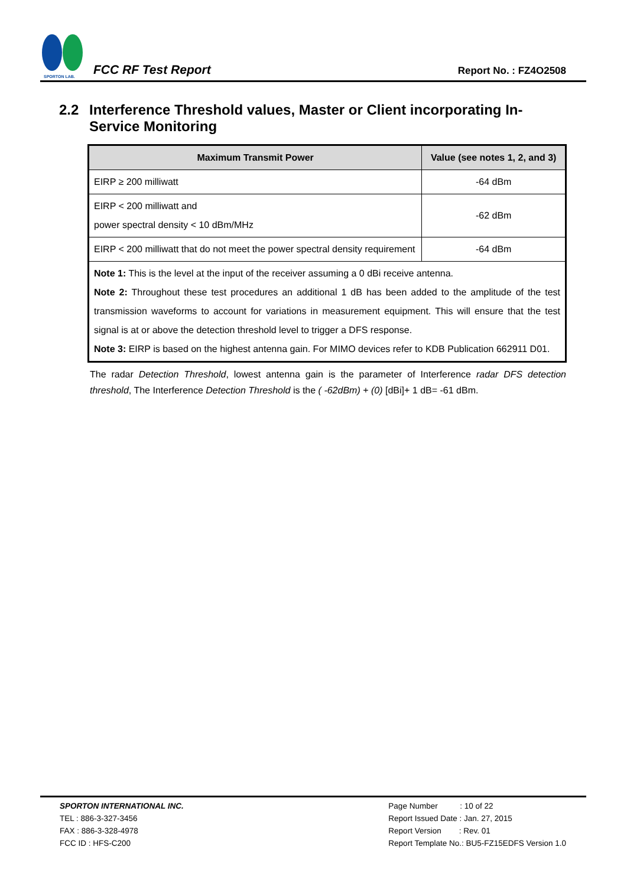SPORTON LAB.
FCC RF Test Report
Report No. : FZ4O2508
2.2 Interference Threshold values, Master or Client incorporating In-Service Monitoring
| Maximum Transmit Power | Value (see notes 1, 2, and 3) |
| --- | --- |
| EIRP ≥ 200 milliwatt | -64 dBm |
| EIRP < 200 milliwatt and power spectral density < 10 dBm/MHz | -62 dBm |
| EIRP < 200 milliwatt that do not meet the power spectral density requirement | -64 dBm |
| Note 1: This is the level at the input of the receiver assuming a 0 dBi receive antenna. Note 2: Throughout these test procedures an additional 1 dB has been added to the amplitude of the test transmission waveforms to account for variations in measurement equipment. This will ensure that the test signal is at or above the detection threshold level to trigger a DFS response. Note 3: EIRP is based on the highest antenna gain. For MIMO devices refer to KDB Publication 662911 D01. | |
The radar Detection Threshold, lowest antenna gain is the parameter of Interference radar DFS detection threshold, The Interference Detection Threshold is the ( -62dBm) + (0) [dBi]+ 1 dB= -61 dBm.
SPORTON INTERNATIONAL INC.
TEL : 886-3-327-3456
FAX : 886-3-328-4978
FCC ID : HFS-C200
Page Number : 10 of 22
Report Issued Date : Jan. 27, 2015
Report Version : Rev. 01
Report Template No.: BU5-FZ15EDFS Version 1.0